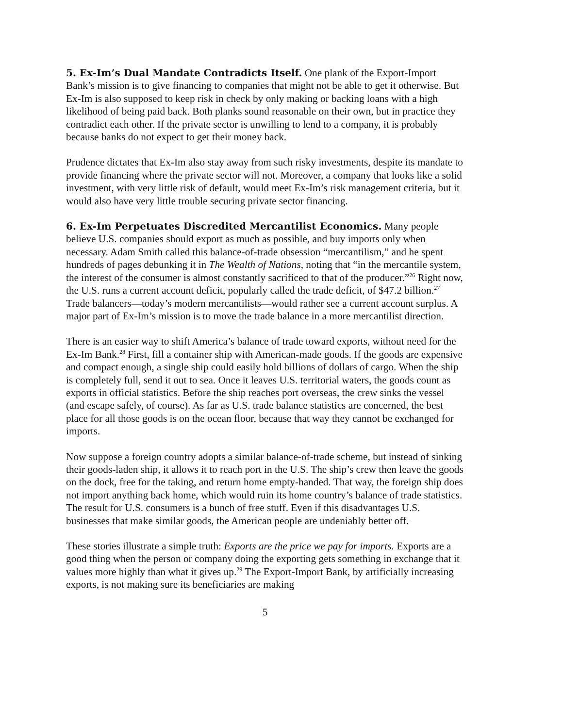5. Ex-Im’s Dual Mandate Contradicts Itself. One plank of the Export-Import Bank’s mission is to give financing to companies that might not be able to get it otherwise. But Ex-Im is also supposed to keep risk in check by only making or backing loans with a high likelihood of being paid back. Both planks sound reasonable on their own, but in practice they contradict each other. If the private sector is unwilling to lend to a company, it is probably because banks do not expect to get their money back.
Prudence dictates that Ex-Im also stay away from such risky investments, despite its mandate to provide financing where the private sector will not. Moreover, a company that looks like a solid investment, with very little risk of default, would meet Ex-Im’s risk management criteria, but it would also have very little trouble securing private sector financing.
6. Ex-Im Perpetuates Discredited Mercantilist Economics. Many people believe U.S. companies should export as much as possible, and buy imports only when necessary. Adam Smith called this balance-of-trade obsession “mercantilism,” and he spent hundreds of pages debunking it in The Wealth of Nations, noting that “in the mercantile system, the interest of the consumer is almost constantly sacrificed to that of the producer.”<sup>26</sup> Right now, the U.S. runs a current account deficit, popularly called the trade deficit, of $47.2 billion.<sup>27</sup> Trade balancers—today’s modern mercantilists—would rather see a current account surplus. A major part of Ex-Im’s mission is to move the trade balance in a more mercantilist direction.
There is an easier way to shift America’s balance of trade toward exports, without need for the Ex-Im Bank.<sup>28</sup> First, fill a container ship with American-made goods. If the goods are expensive and compact enough, a single ship could easily hold billions of dollars of cargo. When the ship is completely full, send it out to sea. Once it leaves U.S. territorial waters, the goods count as exports in official statistics. Before the ship reaches port overseas, the crew sinks the vessel (and escape safely, of course). As far as U.S. trade balance statistics are concerned, the best place for all those goods is on the ocean floor, because that way they cannot be exchanged for imports.
Now suppose a foreign country adopts a similar balance-of-trade scheme, but instead of sinking their goods-laden ship, it allows it to reach port in the U.S. The ship’s crew then leave the goods on the dock, free for the taking, and return home empty-handed. That way, the foreign ship does not import anything back home, which would ruin its home country’s balance of trade statistics. The result for U.S. consumers is a bunch of free stuff. Even if this disadvantages U.S. businesses that make similar goods, the American people are undeniably better off.
These stories illustrate a simple truth: Exports are the price we pay for imports. Exports are a good thing when the person or company doing the exporting gets something in exchange that it values more highly than what it gives up.<sup>29</sup> The Export-Import Bank, by artificially increasing exports, is not making sure its beneficiaries are making
5